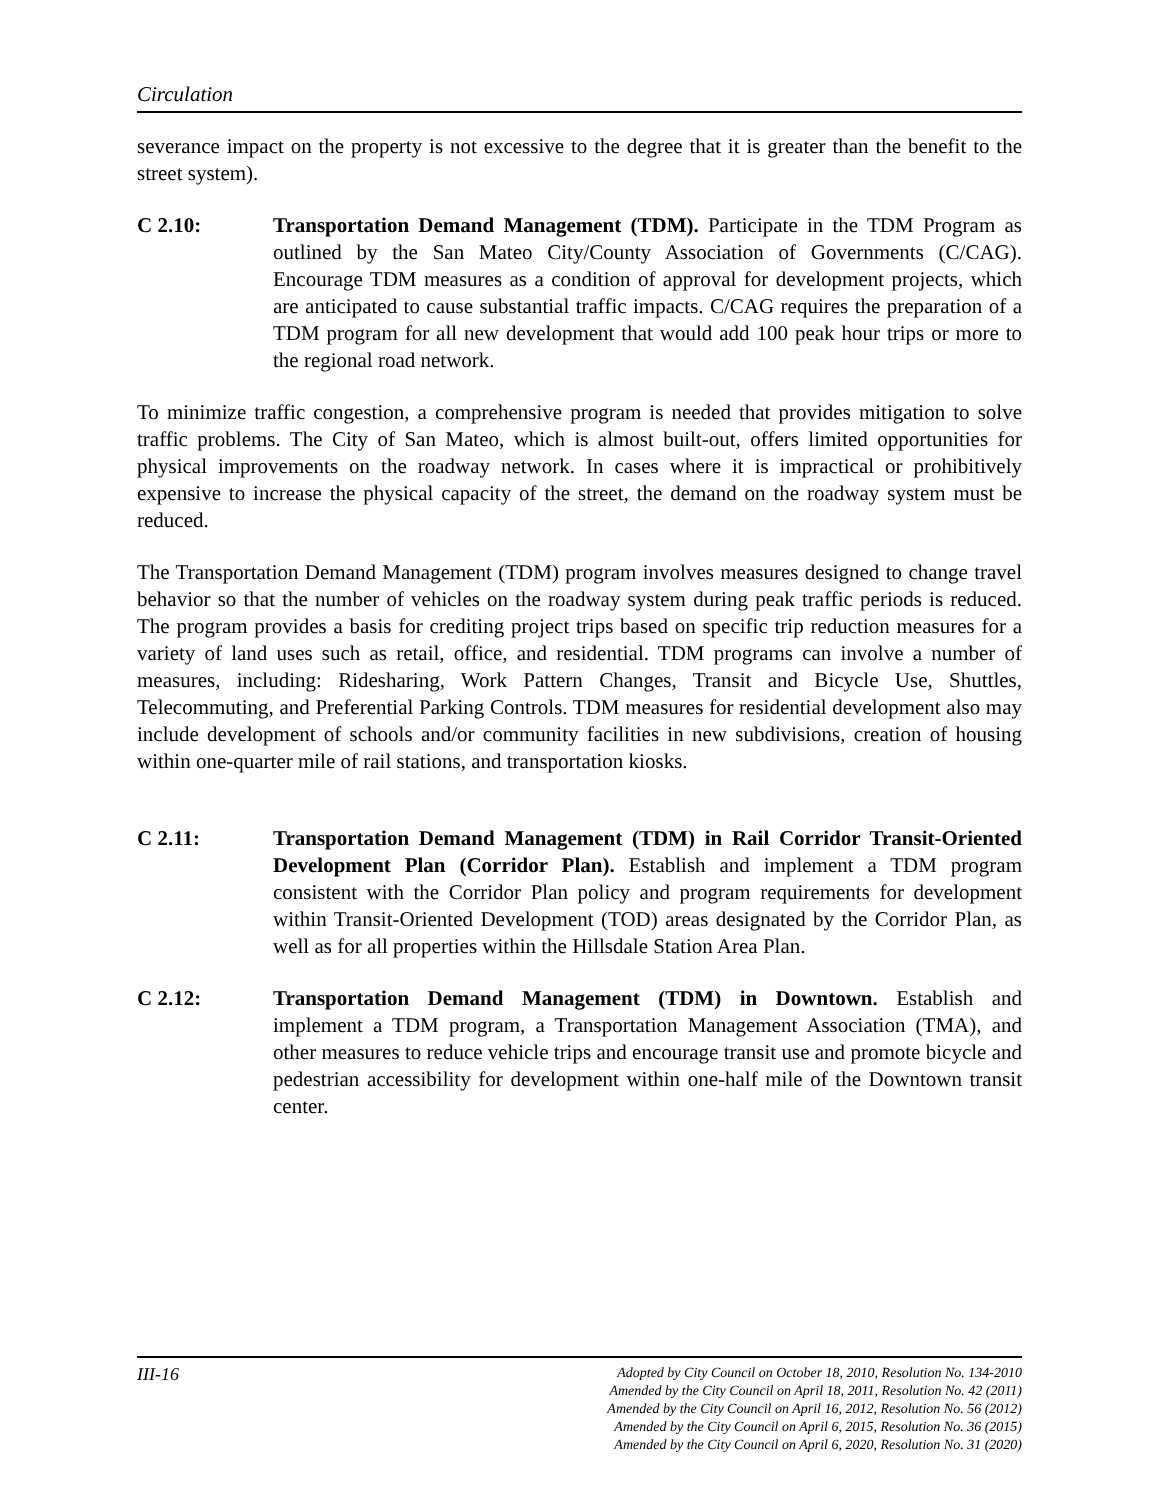Circulation
severance impact on the property is not excessive to the degree that it is greater than the benefit to the street system).
C 2.10: Transportation Demand Management (TDM). Participate in the TDM Program as outlined by the San Mateo City/County Association of Governments (C/CAG). Encourage TDM measures as a condition of approval for development projects, which are anticipated to cause substantial traffic impacts. C/CAG requires the preparation of a TDM program for all new development that would add 100 peak hour trips or more to the regional road network.
To minimize traffic congestion, a comprehensive program is needed that provides mitigation to solve traffic problems. The City of San Mateo, which is almost built-out, offers limited opportunities for physical improvements on the roadway network. In cases where it is impractical or prohibitively expensive to increase the physical capacity of the street, the demand on the roadway system must be reduced.
The Transportation Demand Management (TDM) program involves measures designed to change travel behavior so that the number of vehicles on the roadway system during peak traffic periods is reduced. The program provides a basis for crediting project trips based on specific trip reduction measures for a variety of land uses such as retail, office, and residential. TDM programs can involve a number of measures, including: Ridesharing, Work Pattern Changes, Transit and Bicycle Use, Shuttles, Telecommuting, and Preferential Parking Controls. TDM measures for residential development also may include development of schools and/or community facilities in new subdivisions, creation of housing within one-quarter mile of rail stations, and transportation kiosks.
C 2.11: Transportation Demand Management (TDM) in Rail Corridor Transit-Oriented Development Plan (Corridor Plan). Establish and implement a TDM program consistent with the Corridor Plan policy and program requirements for development within Transit-Oriented Development (TOD) areas designated by the Corridor Plan, as well as for all properties within the Hillsdale Station Area Plan.
C 2.12: Transportation Demand Management (TDM) in Downtown. Establish and implement a TDM program, a Transportation Management Association (TMA), and other measures to reduce vehicle trips and encourage transit use and promote bicycle and pedestrian accessibility for development within one-half mile of the Downtown transit center.
III-16
Adopted by City Council on October 18, 2010, Resolution No. 134-2010
Amended by the City Council on April 18, 2011, Resolution No. 42 (2011)
Amended by the City Council on April 16, 2012, Resolution No. 56 (2012)
Amended by the City Council on April 6, 2015, Resolution No. 36 (2015)
Amended by the City Council on April 6, 2020, Resolution No. 31 (2020)